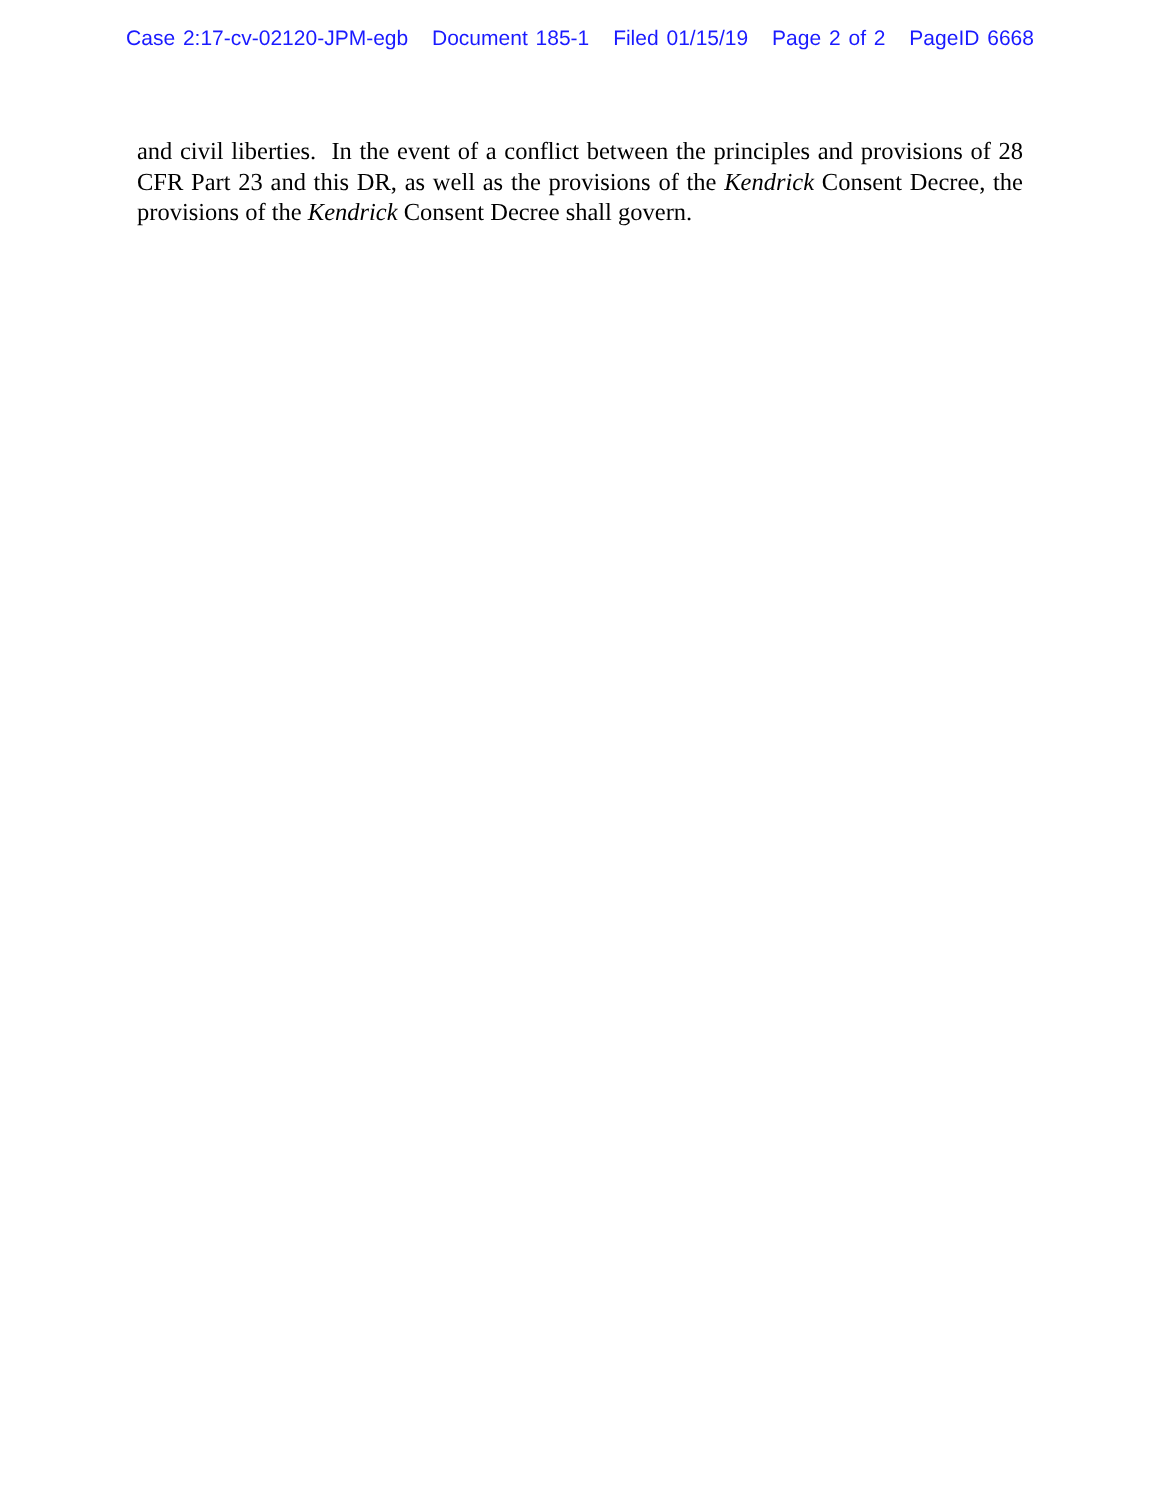Case 2:17-cv-02120-JPM-egb Document 185-1 Filed 01/15/19 Page 2 of 2 PageID 6668
and civil liberties. In the event of a conflict between the principles and provisions of 28 CFR Part 23 and this DR, as well as the provisions of the Kendrick Consent Decree, the provisions of the Kendrick Consent Decree shall govern.